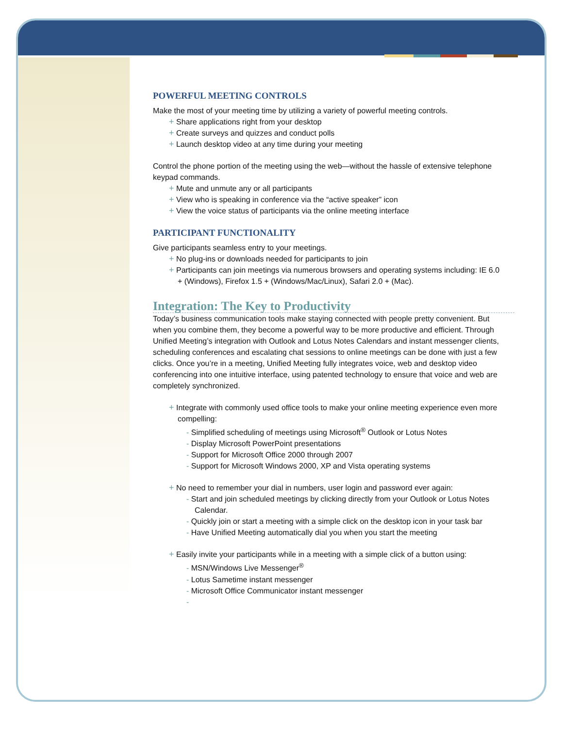POWERFUL MEETING CONTROLS
Make the most of your meeting time by utilizing a variety of powerful meeting controls.
+ Share applications right from your desktop
+ Create surveys and quizzes and conduct polls
+ Launch desktop video at any time during your meeting
Control the phone portion of the meeting using the web—without the hassle of extensive telephone keypad commands.
+ Mute and unmute any or all participants
+ View who is speaking in conference via the “active speaker” icon
+ View the voice status of participants via the online meeting interface
PARTICIPANT FUNCTIONALITY
Give participants seamless entry to your meetings.
+ No plug-ins or downloads needed for participants to join
+ Participants can join meetings via numerous browsers and operating systems including: IE 6.0 + (Windows), Firefox 1.5 + (Windows/Mac/Linux), Safari 2.0 + (Mac).
Integration: The Key to Productivity
Today’s business communication tools make staying connected with people pretty convenient. But when you combine them, they become a powerful way to be more productive and efficient. Through Unified Meeting’s integration with Outlook and Lotus Notes Calendars and instant messenger clients, scheduling conferences and escalating chat sessions to online meetings can be done with just a few clicks. Once you’re in a meeting, Unified Meeting fully integrates voice, web and desktop video conferencing into one intuitive interface, using patented technology to ensure that voice and web are completely synchronized.
+ Integrate with commonly used office tools to make your online meeting experience even more compelling:
- Simplified scheduling of meetings using Microsoft<sup>®</sup> Outlook or Lotus Notes
- Display Microsoft PowerPoint presentations
- Support for Microsoft Office 2000 through 2007
- Support for Microsoft Windows 2000, XP and Vista operating systems
+ No need to remember your dial in numbers, user login and password ever again:
- Start and join scheduled meetings by clicking directly from your Outlook or Lotus Notes Calendar.
- Quickly join or start a meeting with a simple click on the desktop icon in your task bar
- Have Unified Meeting automatically dial you when you start the meeting
+ Easily invite your participants while in a meeting with a simple click of a button using:
- MSN/Windows Live Messenger<sup>®</sup>
- Lotus Sametime instant messenger
- Microsoft Office Communicator instant messenger
-